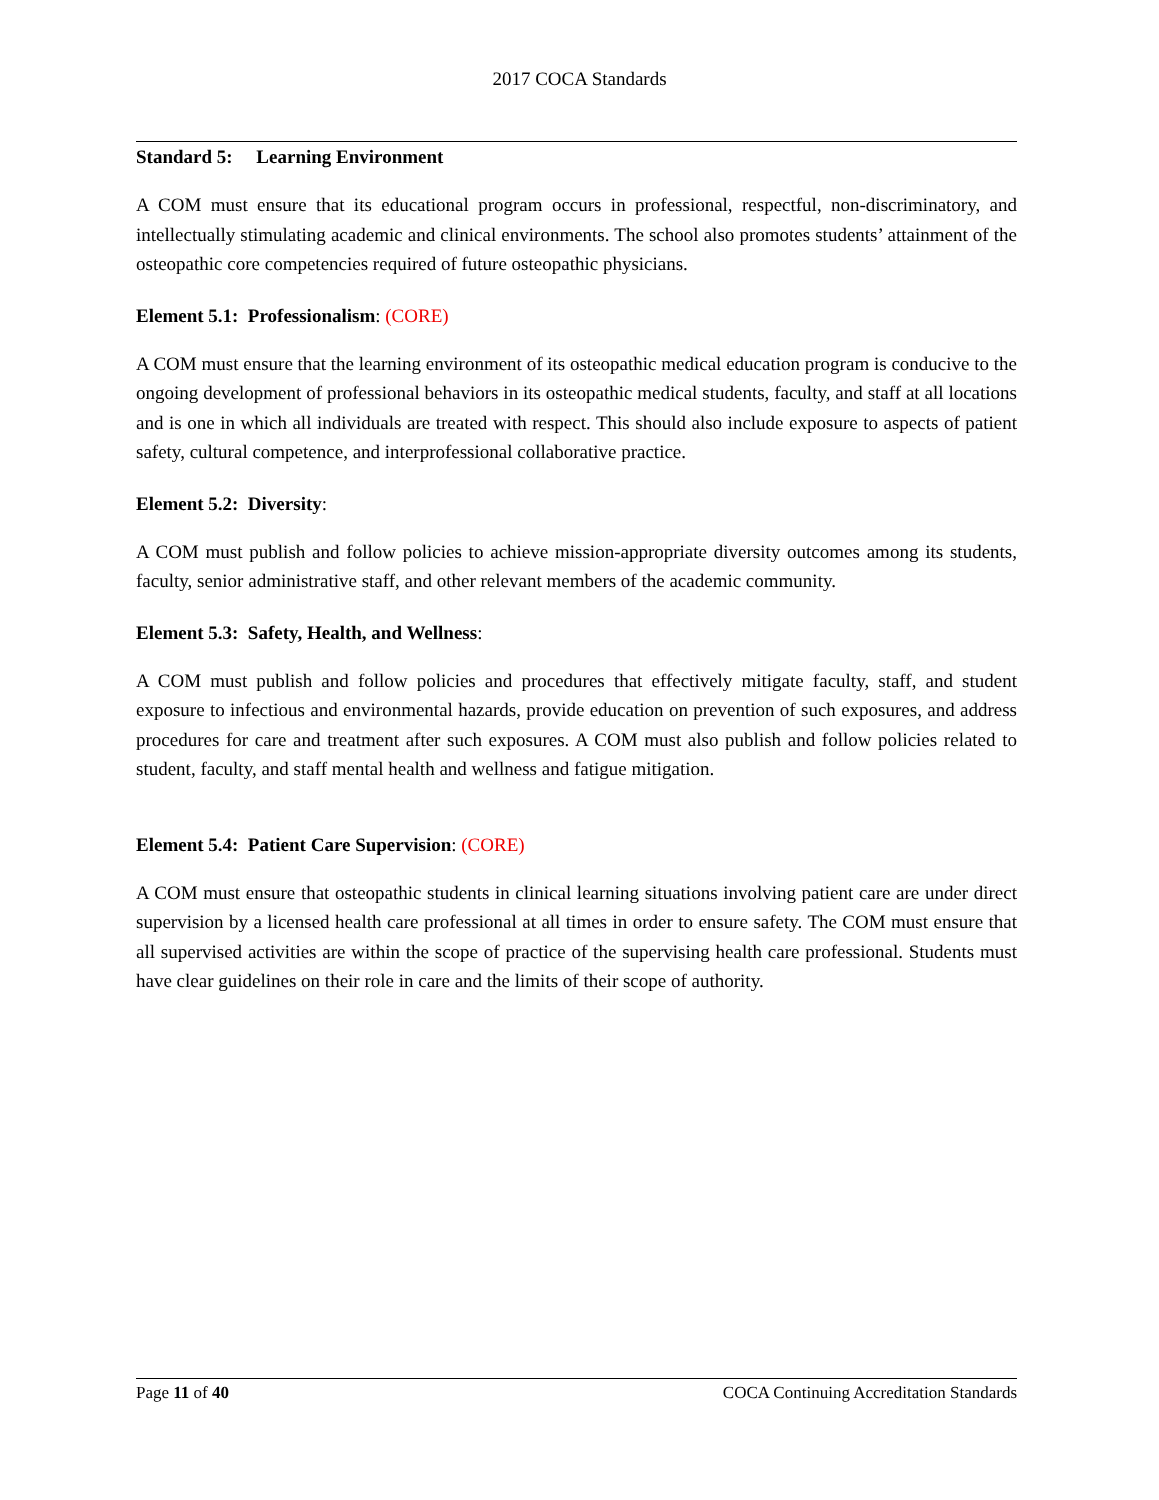2017 COCA Standards
Standard 5: Learning Environment
A COM must ensure that its educational program occurs in professional, respectful, non-discriminatory, and intellectually stimulating academic and clinical environments. The school also promotes students’ attainment of the osteopathic core competencies required of future osteopathic physicians.
Element 5.1: Professionalism: (CORE)
A COM must ensure that the learning environment of its osteopathic medical education program is conducive to the ongoing development of professional behaviors in its osteopathic medical students, faculty, and staff at all locations and is one in which all individuals are treated with respect. This should also include exposure to aspects of patient safety, cultural competence, and interprofessional collaborative practice.
Element 5.2: Diversity:
A COM must publish and follow policies to achieve mission-appropriate diversity outcomes among its students, faculty, senior administrative staff, and other relevant members of the academic community.
Element 5.3: Safety, Health, and Wellness:
A COM must publish and follow policies and procedures that effectively mitigate faculty, staff, and student exposure to infectious and environmental hazards, provide education on prevention of such exposures, and address procedures for care and treatment after such exposures. A COM must also publish and follow policies related to student, faculty, and staff mental health and wellness and fatigue mitigation.
Element 5.4: Patient Care Supervision: (CORE)
A COM must ensure that osteopathic students in clinical learning situations involving patient care are under direct supervision by a licensed health care professional at all times in order to ensure safety. The COM must ensure that all supervised activities are within the scope of practice of the supervising health care professional. Students must have clear guidelines on their role in care and the limits of their scope of authority.
Page 11 of 40 COCA Continuing Accreditation Standards